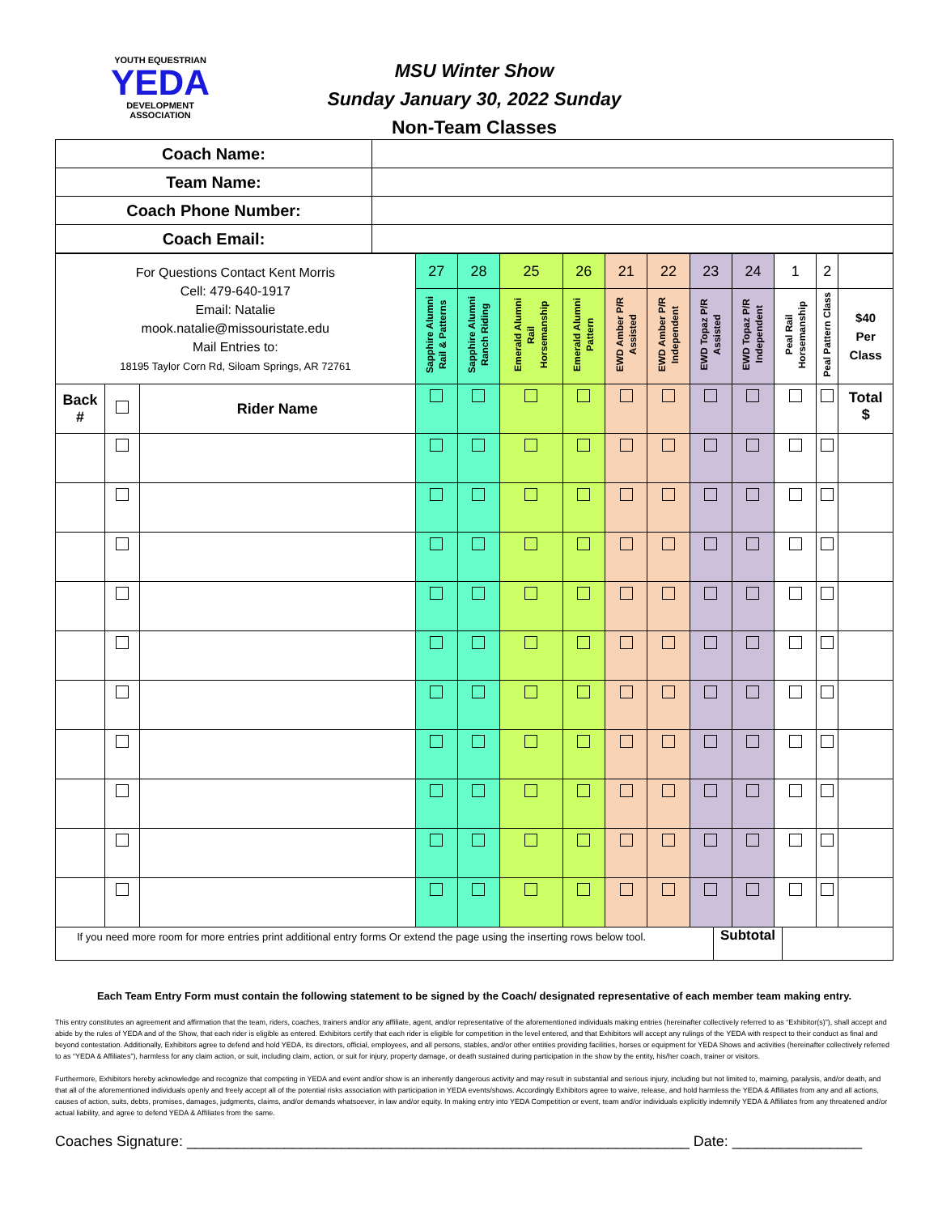YOUTH EQUESTRIAN
YEDA
DEVELOPMENT ASSOCIATION
MSU Winter Show
Sunday January 30, 2022 Sunday
Non-Team Classes
| Coach Name: | |
| Team Name: | |
| Coach Phone Number: | |
| Coach Email: | |
| For Questions Contact Kent Morris Cell: 479-640-1917 Email: Natalie mook.natalie@missouristate.edu Mail Entries to: 18195 Taylor Corn Rd, Siloam Springs, AR 72761 | | | 27 | 28 | 25 | 26 | 21 | 22 | 23 | 24 | 1 | 2 | |
| | | | Sapphire Alumni Rail & Patterns | Sapphire Alumni Ranch Riding | Emerald Alumni Rail Horsemanship | Emerald Alumni Pattern | EWD Amber P/R Assisted | EWD Amber P/R Independent | EWD Topaz P/R Assisted | EWD Topaz P/R Independent | Peal Rail Horsemanship | Peal Pattern Class | $40 Per Class |
| Back # | | Rider Name | | | | | | | | | | | Total $ |
| If you need more room for more entries print additional entry forms Or extend the page using the inserting rows below tool. | Subtotal | |
Each Team Entry Form must contain the following statement to be signed by the Coach/ designated representative of each member team making entry.
This entry constitutes an agreement and affirmation that the team, riders, coaches, trainers and/or any affiliate, agent, and/or representative of the aforementioned individuals making entries (hereinafter collectively referred to as “Exhibitor(s)”), shall accept and abide by the rules of YEDA and of the Show, that each rider is eligible as entered. Exhibitors certify that each rider is eligible for competition in the level entered, and that Exhibitors will accept any rulings of the YEDA with respect to their conduct as final and beyond contestation. Additionally, Exhibitors agree to defend and hold YEDA, its directors, official, employees, and all persons, stables, and/or other entities providing facilities, horses or equipment for YEDA Shows and activities (hereinafter collectively referred to as “YEDA & Affiliates”), harmless for any claim action, or suit, including claim, action, or suit for injury, property damage, or death sustained during participation in the show by the entity, his/her coach, trainer or visitors.
Furthermore, Exhibitors hereby acknowledge and recognize that competing in YEDA and event and/or show is an inherently dangerous activity and may result in substantial and serious injury, including but not limited to, maiming, paralysis, and/or death, and that all of the aforementioned individuals openly and freely accept all of the potential risks association with participation in YEDA events/shows. Accordingly Exhibitors agree to waive, release, and hold harmless the YEDA & Affiliates from any and all actions, causes of action, suits, debts, promises, damages, judgments, claims, and/or demands whatsoever, in law and/or equity. In making entry into YEDA Competition or event, team and/or individuals explicitly indemnify YEDA & Affiliates from any threatened and/or actual liability, and agree to defend YEDA & Affiliates from the same.
Coaches Signature: ______________________________________________________________ Date: ________________